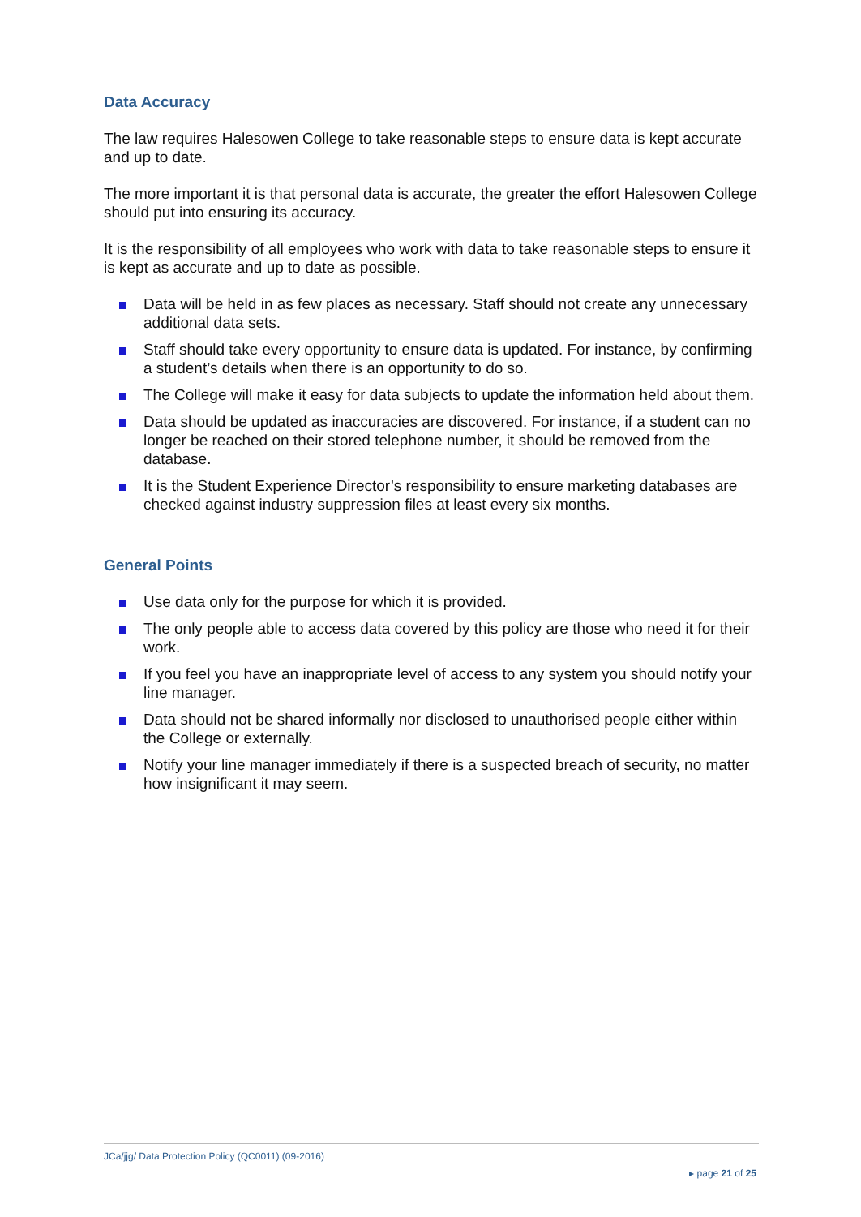Data Accuracy
The law requires Halesowen College to take reasonable steps to ensure data is kept accurate and up to date.
The more important it is that personal data is accurate, the greater the effort Halesowen College should put into ensuring its accuracy.
It is the responsibility of all employees who work with data to take reasonable steps to ensure it is kept as accurate and up to date as possible.
Data will be held in as few places as necessary. Staff should not create any unnecessary additional data sets.
Staff should take every opportunity to ensure data is updated. For instance, by confirming a student’s details when there is an opportunity to do so.
The College will make it easy for data subjects to update the information held about them.
Data should be updated as inaccuracies are discovered. For instance, if a student can no longer be reached on their stored telephone number, it should be removed from the database.
It is the Student Experience Director’s responsibility to ensure marketing databases are checked against industry suppression files at least every six months.
General Points
Use data only for the purpose for which it is provided.
The only people able to access data covered by this policy are those who need it for their work.
If you feel you have an inappropriate level of access to any system you should notify your line manager.
Data should not be shared informally nor disclosed to unauthorised people either within the College or externally.
Notify your line manager immediately if there is a suspected breach of security, no matter how insignificant it may seem.
JCa/jjg/ Data Protection Policy (QC0011) (09-2016)
▸ page 21 of 25